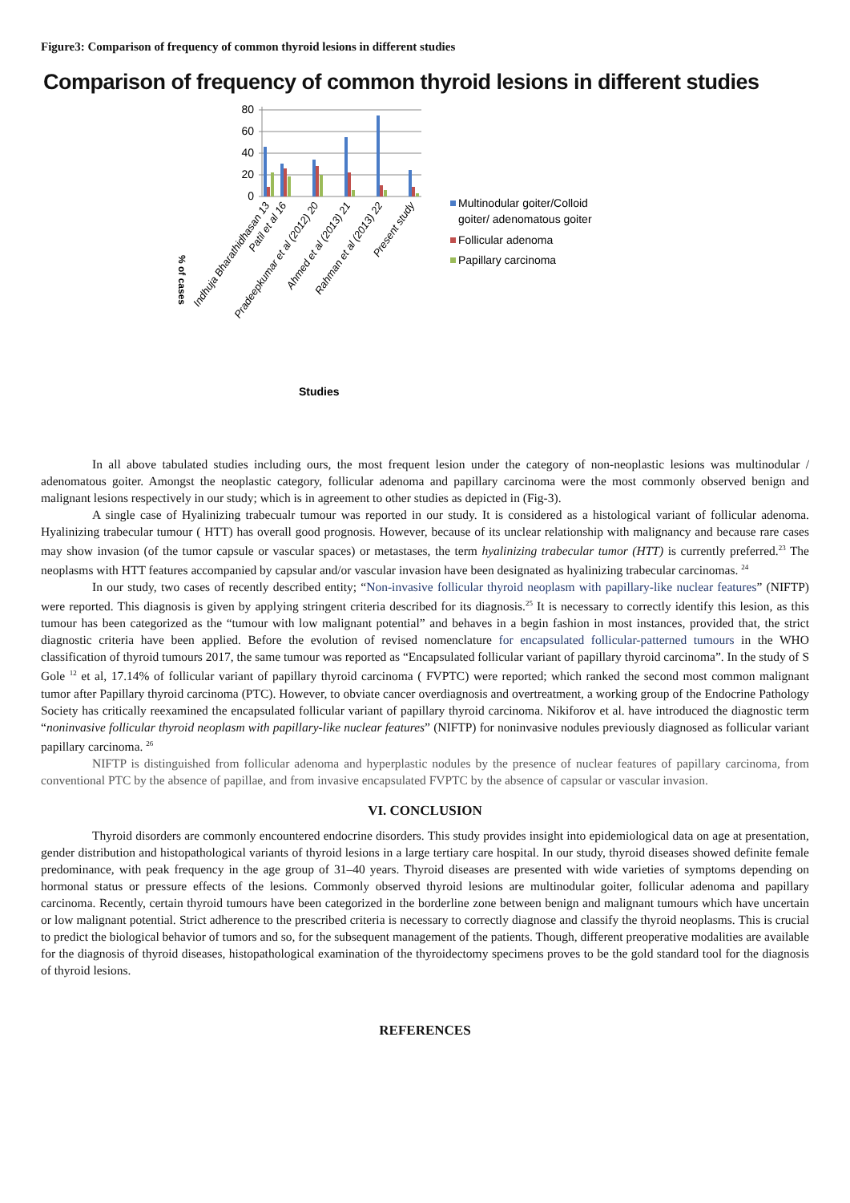Figure3: Comparison of frequency of common thyroid lesions in different studies
Comparison of frequency of common thyroid lesions in different studies
80
60
40
20
0
Indhuja Bharathidhasan 13
Patil et al 16
Pradeepkumar et al (2012) 20
Ahmed et al (2013) 21
Rahman et al (2013) 22
Present study
% of cases
Studies
Multinodular goiter/Colloid
goiter/ adenomatous goiter
Follicular adenoma
Papillary carcinoma
In all above tabulated studies including ours, the most frequent lesion under the category of non-neoplastic lesions was multinodular / adenomatous goiter. Amongst the neoplastic category, follicular adenoma and papillary carcinoma were the most commonly observed benign and malignant lesions respectively in our study; which is in agreement to other studies as depicted in (Fig-3).
A single case of Hyalinizing trabecualr tumour was reported in our study. It is considered as a histological variant of follicular adenoma. Hyalinizing trabecular tumour ( HTT) has overall good prognosis. However, because of its unclear relationship with malignancy and because rare cases may show invasion (of the tumor capsule or vascular spaces) or metastases, the term hyalinizing trabecular tumor (HTT) is currently preferred.<sup>23</sup> The neoplasms with HTT features accompanied by capsular and/or vascular invasion have been designated as hyalinizing trabecular carcinomas. <sup>24</sup>
In our study, two cases of recently described entity; “Non-invasive follicular thyroid neoplasm with papillary-like nuclear features” (NIFTP) were reported. This diagnosis is given by applying stringent criteria described for its diagnosis.<sup>25</sup> It is necessary to correctly identify this lesion, as this tumour has been categorized as the “tumour with low malignant potential” and behaves in a begin fashion in most instances, provided that, the strict diagnostic criteria have been applied. Before the evolution of revised nomenclature for encapsulated follicular-patterned tumours in the WHO classification of thyroid tumours 2017, the same tumour was reported as “Encapsulated follicular variant of papillary thyroid carcinoma”. In the study of S Gole <sup>12</sup> et al, 17.14% of follicular variant of papillary thyroid carcinoma ( FVPTC) were reported; which ranked the second most common malignant tumor after Papillary thyroid carcinoma (PTC). However, to obviate cancer overdiagnosis and overtreatment, a working group of the Endocrine Pathology Society has critically reexamined the encapsulated follicular variant of papillary thyroid carcinoma. Nikiforov et al. have introduced the diagnostic term “noninvasive follicular thyroid neoplasm with papillary-like nuclear features” (NIFTP) for noninvasive nodules previously diagnosed as follicular variant papillary carcinoma. <sup>26</sup>
NIFTP is distinguished from follicular adenoma and hyperplastic nodules by the presence of nuclear features of papillary carcinoma, from conventional PTC by the absence of papillae, and from invasive encapsulated FVPTC by the absence of capsular or vascular invasion.
VI. CONCLUSION
Thyroid disorders are commonly encountered endocrine disorders. This study provides insight into epidemiological data on age at presentation, gender distribution and histopathological variants of thyroid lesions in a large tertiary care hospital. In our study, thyroid diseases showed definite female predominance, with peak frequency in the age group of 31–40 years. Thyroid diseases are presented with wide varieties of symptoms depending on hormonal status or pressure effects of the lesions. Commonly observed thyroid lesions are multinodular goiter, follicular adenoma and papillary carcinoma. Recently, certain thyroid tumours have been categorized in the borderline zone between benign and malignant tumours which have uncertain or low malignant potential. Strict adherence to the prescribed criteria is necessary to correctly diagnose and classify the thyroid neoplasms. This is crucial to predict the biological behavior of tumors and so, for the subsequent management of the patients. Though, different preoperative modalities are available for the diagnosis of thyroid diseases, histopathological examination of the thyroidectomy specimens proves to be the gold standard tool for the diagnosis of thyroid lesions.
REFERENCES